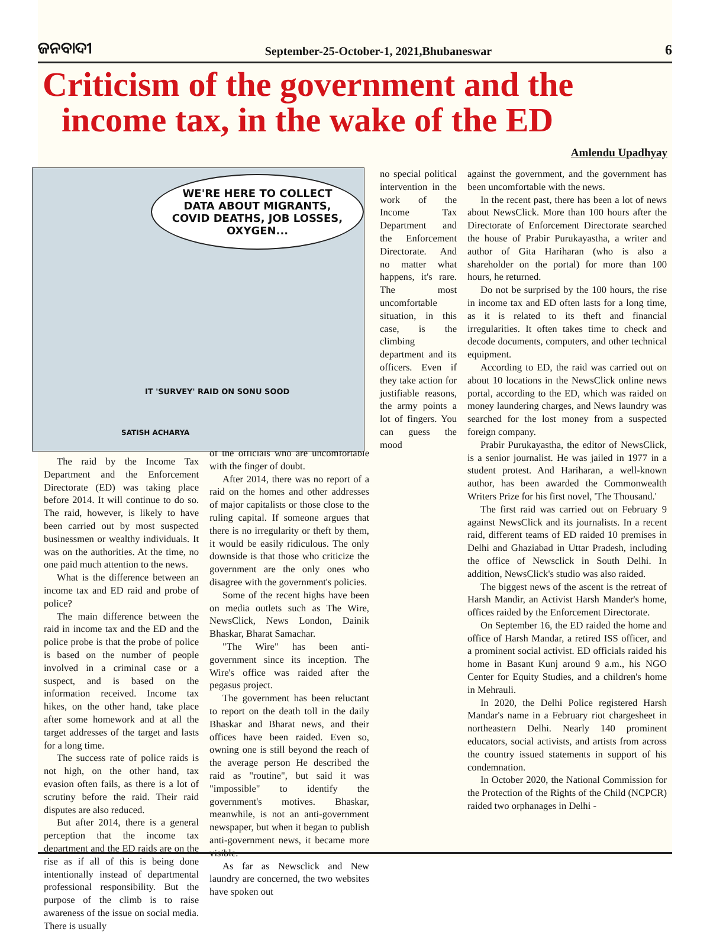ଜନବାଦୀ
September-25-October-1, 2021,Bhubaneswar
6
Criticism of the government and the
income tax, in the wake of the ED
Amlendu Upadhyay
WE'RE HERE TO COLLECT DATA ABOUT MIGRANTS, COVID DEATHS, JOB LOSSES, OXYGEN...
IT 'SURVEY' RAID ON SONU SOOD
SATISH ACHARYA
The raid by the Income Tax Department and the Enforcement Directorate (ED) was taking place before 2014. It will continue to do so. The raid, however, is likely to have been carried out by most suspected businessmen or wealthy individuals. It was on the authorities. At the time, no one paid much attention to the news.
What is the difference between an income tax and ED raid and probe of police?
The main difference between the raid in income tax and the ED and the police probe is that the probe of police is based on the number of people involved in a criminal case or a suspect, and is based on the information received. Income tax hikes, on the other hand, take place after some homework and at all the target addresses of the target and lasts for a long time.
The success rate of police raids is not high, on the other hand, tax evasion often fails, as there is a lot of scrutiny before the raid. Their raid disputes are also reduced.
But after 2014, there is a general perception that the income tax department and the ED raids are on the rise as if all of this is being done intentionally instead of departmental professional responsibility. But the purpose of the climb is to raise awareness of the issue on social media. There is usually
of the officials who are uncomfortable with the finger of doubt.
After 2014, there was no report of a raid on the homes and other addresses of major capitalists or those close to the ruling capital. If someone argues that there is no irregularity or theft by them, it would be easily ridiculous. The only downside is that those who criticize the government are the only ones who disagree with the government's policies.
Some of the recent highs have been on media outlets such as The Wire, NewsClick, News London, Dainik Bhaskar, Bharat Samachar.
"The Wire" has been anti-government since its inception. The Wire's office was raided after the pegasus project.
The government has been reluctant to report on the death toll in the daily Bhaskar and Bharat news, and their offices have been raided. Even so, owning one is still beyond the reach of the average person He described the raid as "routine", but said it was "impossible" to identify the government's motives. Bhaskar, meanwhile, is not an anti-government newspaper, but when it began to publish anti-government news, it became more visible.
As far as Newsclick and New laundry are concerned, the two websites have spoken out
no special political intervention in the work of the Income Tax Department and the Enforcement Directorate. And no matter what happens, it's rare. The most uncomfortable situation, in this case, is the climbing department and its officers. Even if they take action for justifiable reasons, the army points a lot of fingers. You can guess the mood
against the government, and the government has been uncomfortable with the news.
In the recent past, there has been a lot of news about NewsClick. More than 100 hours after the Directorate of Enforcement Directorate searched the house of Prabir Purukayastha, a writer and author of Gita Hariharan (who is also a shareholder on the portal) for more than 100 hours, he returned.
Do not be surprised by the 100 hours, the rise in income tax and ED often lasts for a long time, as it is related to its theft and financial irregularities. It often takes time to check and decode documents, computers, and other technical equipment.
According to ED, the raid was carried out on about 10 locations in the NewsClick online news portal, according to the ED, which was raided on money laundering charges, and News laundry was searched for the lost money from a suspected foreign company.
Prabir Purukayastha, the editor of NewsClick, is a senior journalist. He was jailed in 1977 in a student protest. And Hariharan, a well-known author, has been awarded the Commonwealth Writers Prize for his first novel, 'The Thousand.'
The first raid was carried out on February 9 against NewsClick and its journalists. In a recent raid, different teams of ED raided 10 premises in Delhi and Ghaziabad in Uttar Pradesh, including the office of Newsclick in South Delhi. In addition, NewsClick's studio was also raided.
The biggest news of the ascent is the retreat of Harsh Mandir, an Activist Harsh Mander's home, offices raided by the Enforcement Directorate.
On September 16, the ED raided the home and office of Harsh Mandar, a retired ISS officer, and a prominent social activist. ED officials raided his home in Basant Kunj around 9 a.m., his NGO Center for Equity Studies, and a children's home in Mehrauli.
In 2020, the Delhi Police registered Harsh Mandar's name in a February riot chargesheet in northeastern Delhi. Nearly 140 prominent educators, social activists, and artists from across the country issued statements in support of his condemnation.
In October 2020, the National Commission for the Protection of the Rights of the Child (NCPCR) raided two orphanages in Delhi -